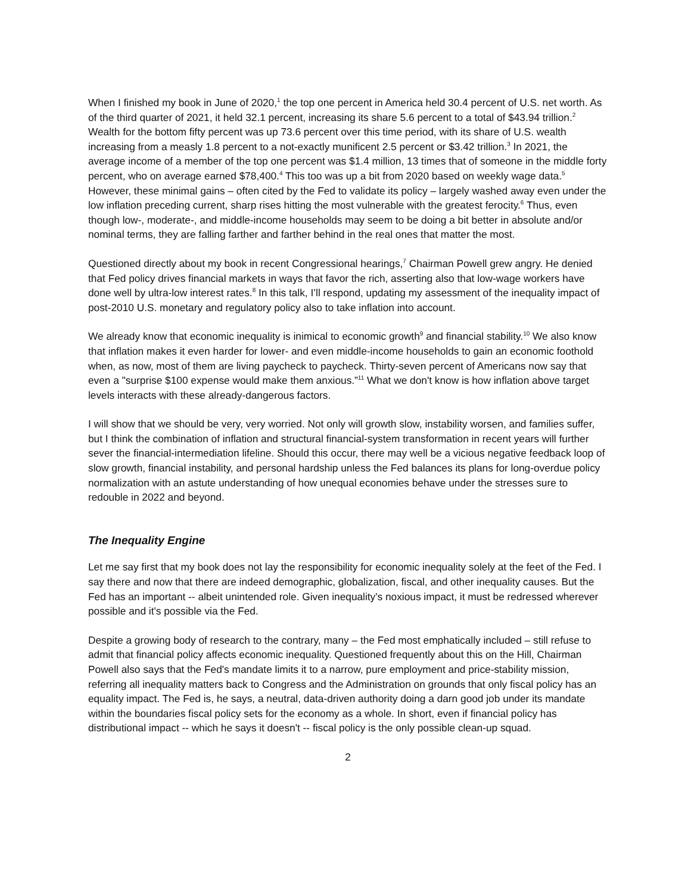When I finished my book in June of 2020,<sup>1</sup> the top one percent in America held 30.4 percent of U.S. net worth. As of the third quarter of 2021, it held 32.1 percent, increasing its share 5.6 percent to a total of $43.94 trillion.<sup>2</sup> Wealth for the bottom fifty percent was up 73.6 percent over this time period, with its share of U.S. wealth increasing from a measly 1.8 percent to a not-exactly munificent 2.5 percent or $3.42 trillion.<sup>3</sup> In 2021, the average income of a member of the top one percent was $1.4 million, 13 times that of someone in the middle forty percent, who on average earned $78,400.<sup>4</sup> This too was up a bit from 2020 based on weekly wage data.<sup>5</sup> However, these minimal gains – often cited by the Fed to validate its policy – largely washed away even under the low inflation preceding current, sharp rises hitting the most vulnerable with the greatest ferocity.<sup>6</sup> Thus, even though low-, moderate-, and middle-income households may seem to be doing a bit better in absolute and/or nominal terms, they are falling farther and farther behind in the real ones that matter the most.
Questioned directly about my book in recent Congressional hearings,<sup>7</sup> Chairman Powell grew angry. He denied that Fed policy drives financial markets in ways that favor the rich, asserting also that low-wage workers have done well by ultra-low interest rates.<sup>8</sup> In this talk, I’ll respond, updating my assessment of the inequality impact of post-2010 U.S. monetary and regulatory policy also to take inflation into account.
We already know that economic inequality is inimical to economic growth<sup>9</sup> and financial stability.<sup>10</sup> We also know that inflation makes it even harder for lower- and even middle-income households to gain an economic foothold when, as now, most of them are living paycheck to paycheck. Thirty-seven percent of Americans now say that even a "surprise $100 expense would make them anxious.”<sup>11</sup> What we don't know is how inflation above target levels interacts with these already-dangerous factors.
I will show that we should be very, very worried. Not only will growth slow, instability worsen, and families suffer, but I think the combination of inflation and structural financial-system transformation in recent years will further sever the financial-intermediation lifeline. Should this occur, there may well be a vicious negative feedback loop of slow growth, financial instability, and personal hardship unless the Fed balances its plans for long-overdue policy normalization with an astute understanding of how unequal economies behave under the stresses sure to redouble in 2022 and beyond.
The Inequality Engine
Let me say first that my book does not lay the responsibility for economic inequality solely at the feet of the Fed. I say there and now that there are indeed demographic, globalization, fiscal, and other inequality causes. But the Fed has an important -- albeit unintended role. Given inequality's noxious impact, it must be redressed wherever possible and it's possible via the Fed.
Despite a growing body of research to the contrary, many – the Fed most emphatically included – still refuse to admit that financial policy affects economic inequality. Questioned frequently about this on the Hill, Chairman Powell also says that the Fed's mandate limits it to a narrow, pure employment and price-stability mission, referring all inequality matters back to Congress and the Administration on grounds that only fiscal policy has an equality impact. The Fed is, he says, a neutral, data-driven authority doing a darn good job under its mandate within the boundaries fiscal policy sets for the economy as a whole. In short, even if financial policy has distributional impact -- which he says it doesn't -- fiscal policy is the only possible clean-up squad.
2